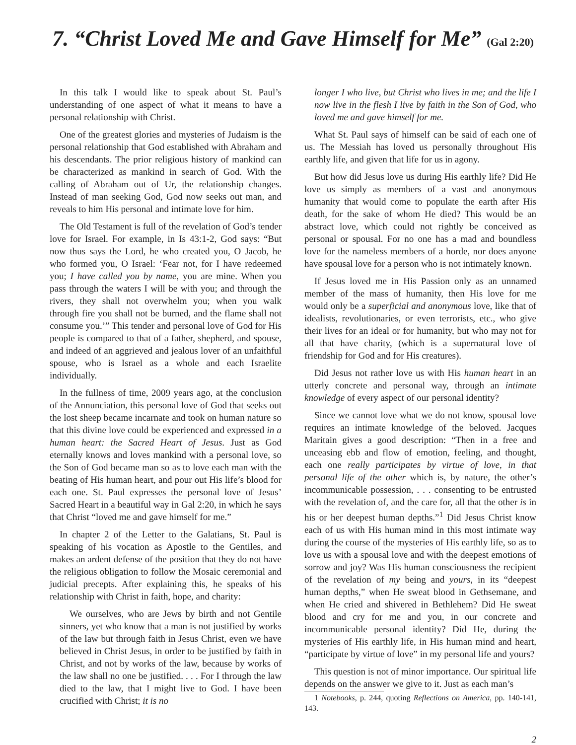7. “Christ Loved Me and Gave Himself for Me” (Gal 2:20)
In this talk I would like to speak about St. Paul’s understanding of one aspect of what it means to have a personal relationship with Christ.
One of the greatest glories and mysteries of Judaism is the personal relationship that God established with Abraham and his descendants. The prior religious history of mankind can be characterized as mankind in search of God. With the calling of Abraham out of Ur, the relationship changes. Instead of man seeking God, God now seeks out man, and reveals to him His personal and intimate love for him.
The Old Testament is full of the revelation of God’s tender love for Israel. For example, in Is 43:1-2, God says: “But now thus says the Lord, he who created you, O Jacob, he who formed you, O Israel: ‘Fear not, for I have redeemed you; I have called you by name, you are mine. When you pass through the waters I will be with you; and through the rivers, they shall not overwhelm you; when you walk through fire you shall not be burned, and the flame shall not consume you.’” This tender and personal love of God for His people is compared to that of a father, shepherd, and spouse, and indeed of an aggrieved and jealous lover of an unfaithful spouse, who is Israel as a whole and each Israelite individually.
In the fullness of time, 2009 years ago, at the conclusion of the Annunciation, this personal love of God that seeks out the lost sheep became incarnate and took on human nature so that this divine love could be experienced and expressed in a human heart: the Sacred Heart of Jesus. Just as God eternally knows and loves mankind with a personal love, so the Son of God became man so as to love each man with the beating of His human heart, and pour out His life’s blood for each one. St. Paul expresses the personal love of Jesus’ Sacred Heart in a beautiful way in Gal 2:20, in which he says that Christ “loved me and gave himself for me.”
In chapter 2 of the Letter to the Galatians, St. Paul is speaking of his vocation as Apostle to the Gentiles, and makes an ardent defense of the position that they do not have the religious obligation to follow the Mosaic ceremonial and judicial precepts. After explaining this, he speaks of his relationship with Christ in faith, hope, and charity:
We ourselves, who are Jews by birth and not Gentile sinners, yet who know that a man is not justified by works of the law but through faith in Jesus Christ, even we have believed in Christ Jesus, in order to be justified by faith in Christ, and not by works of the law, because by works of the law shall no one be justified. . . . For I through the law died to the law, that I might live to God. I have been crucified with Christ; it is no
longer I who live, but Christ who lives in me; and the life I now live in the flesh I live by faith in the Son of God, who loved me and gave himself for me.
What St. Paul says of himself can be said of each one of us. The Messiah has loved us personally throughout His earthly life, and given that life for us in agony.
But how did Jesus love us during His earthly life? Did He love us simply as members of a vast and anonymous humanity that would come to populate the earth after His death, for the sake of whom He died? This would be an abstract love, which could not rightly be conceived as personal or spousal. For no one has a mad and boundless love for the nameless members of a horde, nor does anyone have spousal love for a person who is not intimately known.
If Jesus loved me in His Passion only as an unnamed member of the mass of humanity, then His love for me would only be a superficial and anonymous love, like that of idealists, revolutionaries, or even terrorists, etc., who give their lives for an ideal or for humanity, but who may not for all that have charity, (which is a supernatural love of friendship for God and for His creatures).
Did Jesus not rather love us with His human heart in an utterly concrete and personal way, through an intimate knowledge of every aspect of our personal identity?
Since we cannot love what we do not know, spousal love requires an intimate knowledge of the beloved. Jacques Maritain gives a good description: “Then in a free and unceasing ebb and flow of emotion, feeling, and thought, each one really participates by virtue of love, in that personal life of the other which is, by nature, the other’s incommunicable possession, . . . consenting to be entrusted with the revelation of, and the care for, all that the other is in his or her deepest human depths.”<sup>1</sup> Did Jesus Christ know each of us with His human mind in this most intimate way during the course of the mysteries of His earthly life, so as to love us with a spousal love and with the deepest emotions of sorrow and joy? Was His human consciousness the recipient of the revelation of my being and yours, in its “deepest human depths,” when He sweat blood in Gethsemane, and when He cried and shivered in Bethlehem? Did He sweat blood and cry for me and you, in our concrete and incommunicable personal identity? Did He, during the mysteries of His earthly life, in His human mind and heart, “participate by virtue of love” in my personal life and yours?
This question is not of minor importance. Our spiritual life depends on the answer we give to it. Just as each man’s
1 Notebooks, p. 244, quoting Reflections on America, pp. 140-141, 143.
2